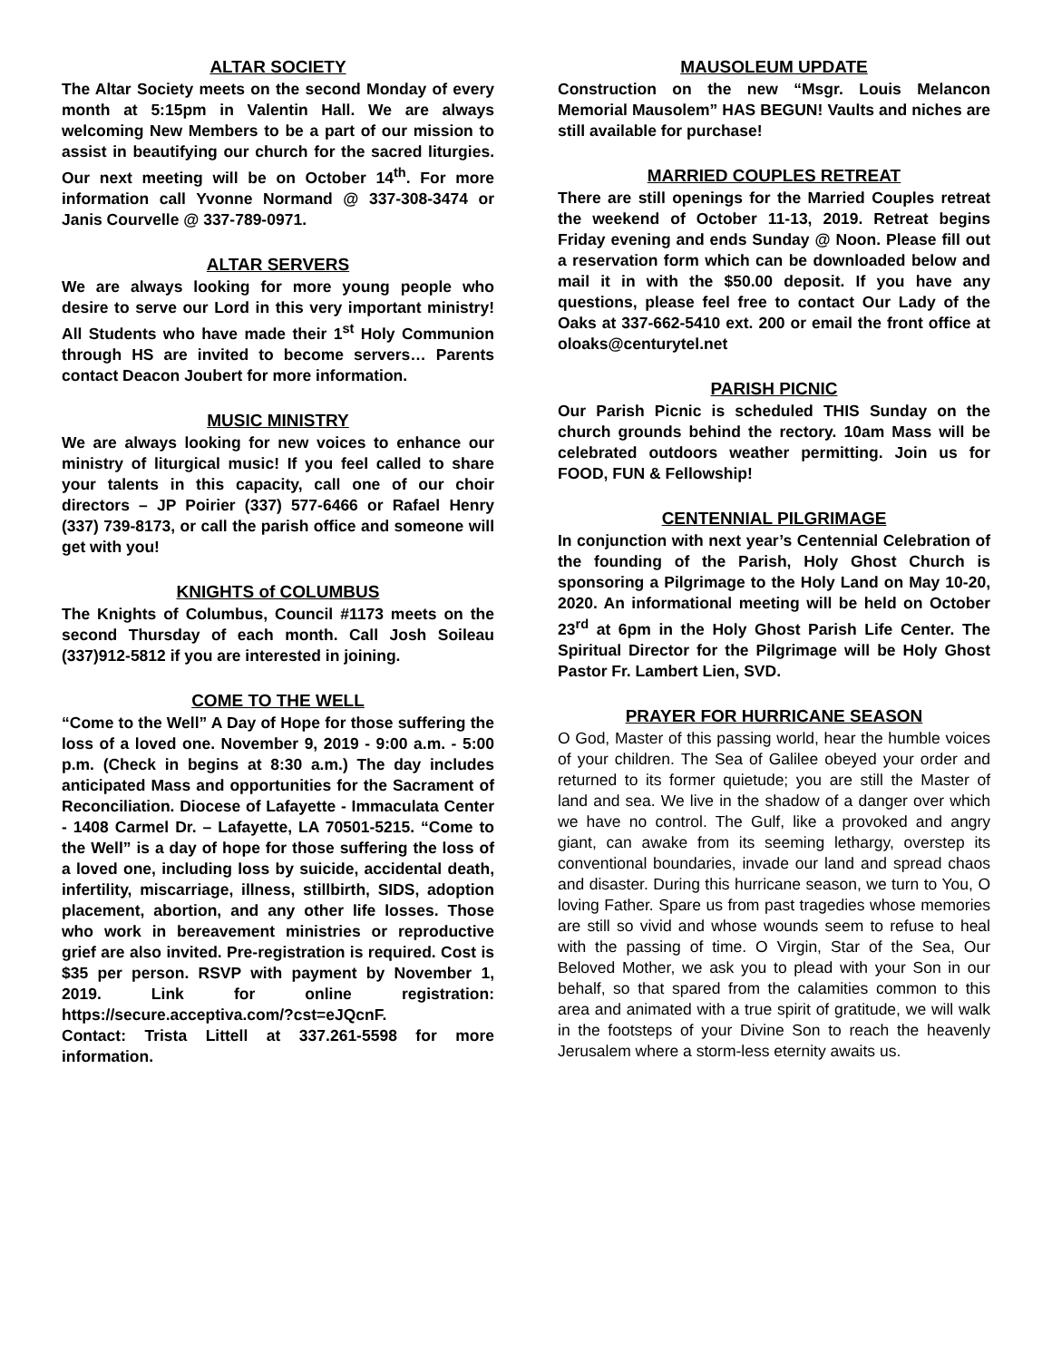ALTAR SOCIETY
The Altar Society meets on the second Monday of every month at 5:15pm in Valentin Hall. We are always welcoming New Members to be a part of our mission to assist in beautifying our church for the sacred liturgies. Our next meeting will be on October 14<sup>th</sup>. For more information call Yvonne Normand @ 337-308-3474 or Janis Courvelle @ 337-789-0971.
ALTAR SERVERS
We are always looking for more young people who desire to serve our Lord in this very important ministry! All Students who have made their 1<sup>st</sup> Holy Communion through HS are invited to become servers… Parents contact Deacon Joubert for more information.
MUSIC MINISTRY
We are always looking for new voices to enhance our ministry of liturgical music! If you feel called to share your talents in this capacity, call one of our choir directors – JP Poirier (337) 577-6466 or Rafael Henry (337) 739-8173, or call the parish office and someone will get with you!
KNIGHTS of COLUMBUS
The Knights of Columbus, Council #1173 meets on the second Thursday of each month. Call Josh Soileau (337)912-5812 if you are interested in joining.
COME TO THE WELL
“Come to the Well” A Day of Hope for those suffering the loss of a loved one. November 9, 2019 - 9:00 a.m. - 5:00 p.m. (Check in begins at 8:30 a.m.) The day includes anticipated Mass and opportunities for the Sacrament of Reconciliation. Diocese of Lafayette - Immaculata Center - 1408 Carmel Dr. – Lafayette, LA 70501-5215. “Come to the Well” is a day of hope for those suffering the loss of a loved one, including loss by suicide, accidental death, infertility, miscarriage, illness, stillbirth, SIDS, adoption placement, abortion, and any other life losses. Those who work in bereavement ministries or reproductive grief are also invited. Pre-registration is required. Cost is $35 per person. RSVP with payment by November 1, 2019. Link for online registration: https://secure.acceptiva.com/?cst=eJQcnF.
Contact: Trista Littell at 337.261-5598 for more information.
MAUSOLEUM UPDATE
Construction on the new “Msgr. Louis Melancon Memorial Mausolem” HAS BEGUN! Vaults and niches are still available for purchase!
MARRIED COUPLES RETREAT
There are still openings for the Married Couples retreat the weekend of October 11-13, 2019. Retreat begins Friday evening and ends Sunday @ Noon. Please fill out a reservation form which can be downloaded below and mail it in with the $50.00 deposit. If you have any questions, please feel free to contact Our Lady of the Oaks at 337-662-5410 ext. 200 or email the front office at oloaks@centurytel.net
PARISH PICNIC
Our Parish Picnic is scheduled THIS Sunday on the church grounds behind the rectory. 10am Mass will be celebrated outdoors weather permitting. Join us for FOOD, FUN & Fellowship!
CENTENNIAL PILGRIMAGE
In conjunction with next year’s Centennial Celebration of the founding of the Parish, Holy Ghost Church is sponsoring a Pilgrimage to the Holy Land on May 10-20, 2020. An informational meeting will be held on October 23<sup>rd</sup> at 6pm in the Holy Ghost Parish Life Center. The Spiritual Director for the Pilgrimage will be Holy Ghost Pastor Fr. Lambert Lien, SVD.
PRAYER FOR HURRICANE SEASON
O God, Master of this passing world, hear the humble voices of your children. The Sea of Galilee obeyed your order and returned to its former quietude; you are still the Master of land and sea. We live in the shadow of a danger over which we have no control. The Gulf, like a provoked and angry giant, can awake from its seeming lethargy, overstep its conventional boundaries, invade our land and spread chaos and disaster. During this hurricane season, we turn to You, O loving Father. Spare us from past tragedies whose memories are still so vivid and whose wounds seem to refuse to heal with the passing of time. O Virgin, Star of the Sea, Our Beloved Mother, we ask you to plead with your Son in our behalf, so that spared from the calamities common to this area and animated with a true spirit of gratitude, we will walk in the footsteps of your Divine Son to reach the heavenly Jerusalem where a storm-less eternity awaits us.